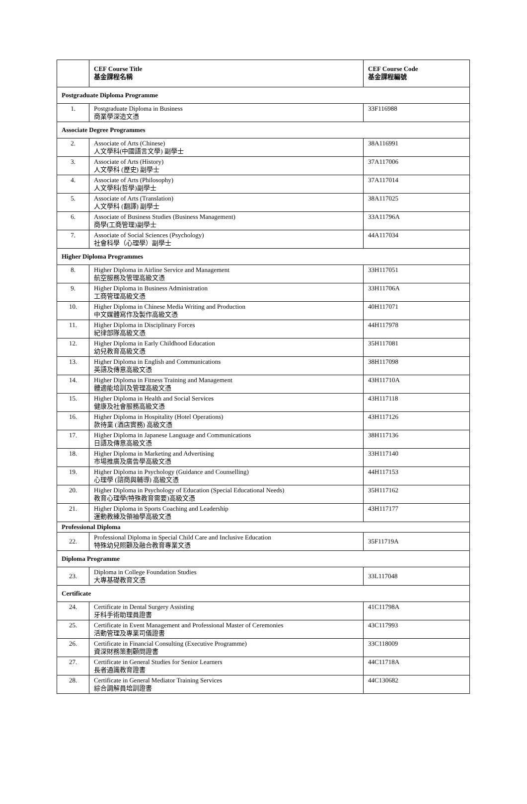| | CEF Course Title 基金課程名稱 | CEF Course Code 基金課程編號 |
| --- | --- | --- |
| Postgraduate Diploma Programme | | |
| 1. | Postgraduate Diploma in Business 商業學深造文憑 | 33F116988 |
| Associate Degree Programmes | | |
| 2. | Associate of Arts (Chinese) 人文學科(中國語言文學) 副學士 | 38A116991 |
| 3. | Associate of Arts (History) 人文學科 (歷史) 副學士 | 37A117006 |
| 4. | Associate of Arts (Philosophy) 人文學科(哲學)副學士 | 37A117014 |
| 5. | Associate of Arts (Translation) 人文學科 (翻譯) 副學士 | 38A117025 |
| 6. | Associate of Business Studies (Business Management) 商學(工商管理)副學士 | 33A11796A |
| 7. | Associate of Social Sciences (Psychology) 社會科學（心理學）副學士 | 44A117034 |
| Higher Diploma Programmes | | |
| 8. | Higher Diploma in Airline Service and Management 航空服務及管理高級文憑 | 33H117051 |
| 9. | Higher Diploma in Business Administration 工商管理高級文憑 | 33H11706A |
| 10. | Higher Diploma in Chinese Media Writing and Production 中文媒體寫作及製作高級文憑 | 40H117071 |
| 11. | Higher Diploma in Disciplinary Forces 紀律部隊高級文憑 | 44H117978 |
| 12. | Higher Diploma in Early Childhood Education 幼兒教育高級文憑 | 35H117081 |
| 13. | Higher Diploma in English and Communications 英語及傳意高級文憑 | 38H117098 |
| 14. | Higher Diploma in Fitness Training and Management 體適能培訓及管理高級文憑 | 43H11710A |
| 15. | Higher Diploma in Health and Social Services 健康及社會服務高級文憑 | 43H117118 |
| 16. | Higher Diploma in Hospitality (Hotel Operations) 款待業 (酒店實務) 高級文憑 | 43H117126 |
| 17. | Higher Diploma in Japanese Language and Communications 日語及傳意高級文憑 | 38H117136 |
| 18. | Higher Diploma in Marketing and Advertising 市場推廣及廣告學高級文憑 | 33H117140 |
| 19. | Higher Diploma in Psychology (Guidance and Counselling) 心理學 (諮商與輔導) 高級文憑 | 44H117153 |
| 20. | Higher Diploma in Psychology of Education (Special Educational Needs) 教育心理學(特殊教育需要)高級文憑 | 35H117162 |
| 21. | Higher Diploma in Sports Coaching and Leadership 運動教練及領袖學高級文憑 | 43H117177 |
| Professional Diploma | | |
| 22. | Professional Diploma in Special Child Care and Inclusive Education 特殊幼兒照顧及融合教育專業文憑 | 35F11719A |
| Diploma Programme | | |
| 23. | Diploma in College Foundation Studies 大專基礎教育文憑 | 33L117048 |
| Certificate | | |
| 24. | Certificate in Dental Surgery Assisting 牙科手術助理員證書 | 41C11798A |
| 25. | Certificate in Event Management and Professional Master of Ceremonies 活動管理及專業司儀證書 | 43C117993 |
| 26. | Certificate in Financial Consulting (Executive Programme) 資深財務策劃顧問證書 | 33C118009 |
| 27. | Certificate in General Studies for Senior Learners 長者通識教育證書 | 44C11718A |
| 28. | Certificate in General Mediator Training Services 綜合調解員培訓證書 | 44C130682 |